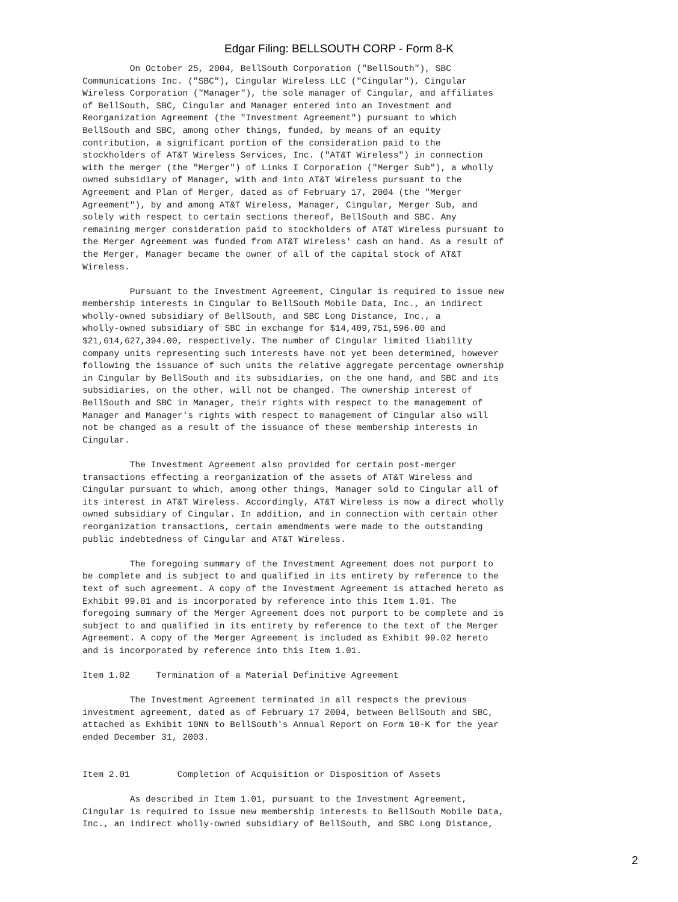Edgar Filing: BELLSOUTH CORP - Form 8-K
         On October 25, 2004, BellSouth Corporation ("BellSouth"), SBC
Communications Inc. ("SBC"), Cingular Wireless LLC ("Cingular"), Cingular
Wireless Corporation ("Manager"), the sole manager of Cingular, and affiliates
of BellSouth, SBC, Cingular and Manager entered into an Investment and
Reorganization Agreement (the "Investment Agreement") pursuant to which
BellSouth and SBC, among other things, funded, by means of an equity
contribution, a significant portion of the consideration paid to the
stockholders of AT&T Wireless Services, Inc. ("AT&T Wireless") in connection
with the merger (the "Merger") of Links I Corporation ("Merger Sub"), a wholly
owned subsidiary of Manager, with and into AT&T Wireless pursuant to the
Agreement and Plan of Merger, dated as of February 17, 2004 (the "Merger
Agreement"), by and among AT&T Wireless, Manager, Cingular, Merger Sub, and
solely with respect to certain sections thereof, BellSouth and SBC. Any
remaining merger consideration paid to stockholders of AT&T Wireless pursuant to
the Merger Agreement was funded from AT&T Wireless' cash on hand. As a result of
the Merger, Manager became the owner of all of the capital stock of AT&T
Wireless.

         Pursuant to the Investment Agreement, Cingular is required to issue new
membership interests in Cingular to BellSouth Mobile Data, Inc., an indirect
wholly-owned subsidiary of BellSouth, and SBC Long Distance, Inc., a
wholly-owned subsidiary of SBC in exchange for $14,409,751,596.00 and
$21,614,627,394.00, respectively. The number of Cingular limited liability
company units representing such interests have not yet been determined, however
following the issuance of such units the relative aggregate percentage ownership
in Cingular by BellSouth and its subsidiaries, on the one hand, and SBC and its
subsidiaries, on the other, will not be changed. The ownership interest of
BellSouth and SBC in Manager, their rights with respect to the management of
Manager and Manager's rights with respect to management of Cingular also will
not be changed as a result of the issuance of these membership interests in
Cingular.

         The Investment Agreement also provided for certain post-merger
transactions effecting a reorganization of the assets of AT&T Wireless and
Cingular pursuant to which, among other things, Manager sold to Cingular all of
its interest in AT&T Wireless. Accordingly, AT&T Wireless is now a direct wholly
owned subsidiary of Cingular. In addition, and in connection with certain other
reorganization transactions, certain amendments were made to the outstanding
public indebtedness of Cingular and AT&T Wireless.

         The foregoing summary of the Investment Agreement does not purport to
be complete and is subject to and qualified in its entirety by reference to the
text of such agreement. A copy of the Investment Agreement is attached hereto as
Exhibit 99.01 and is incorporated by reference into this Item 1.01. The
foregoing summary of the Merger Agreement does not purport to be complete and is
subject to and qualified in its entirety by reference to the text of the Merger
Agreement. A copy of the Merger Agreement is included as Exhibit 99.02 hereto
and is incorporated by reference into this Item 1.01.

Item 1.02     Termination of a Material Definitive Agreement

         The Investment Agreement terminated in all respects the previous
investment agreement, dated as of February 17 2004, between BellSouth and SBC,
attached as Exhibit 10NN to BellSouth's Annual Report on Form 10-K for the year
ended December 31, 2003.


Item 2.01         Completion of Acquisition or Disposition of Assets

         As described in Item 1.01, pursuant to the Investment Agreement,
Cingular is required to issue new membership interests to BellSouth Mobile Data,
Inc., an indirect wholly-owned subsidiary of BellSouth, and SBC Long Distance,
2